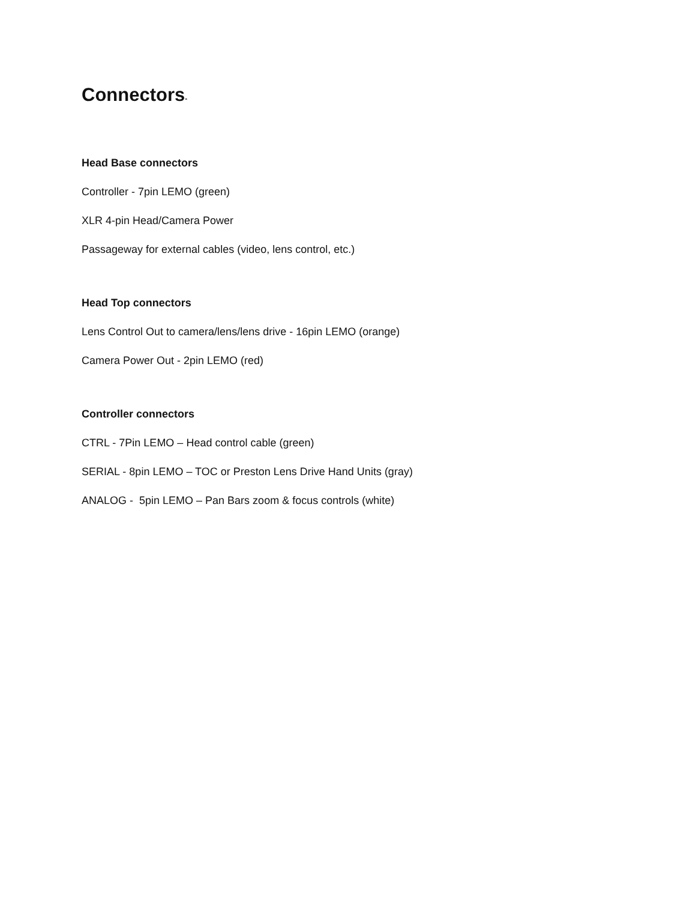Connectors-
Head Base connectors
Controller - 7pin LEMO (green)
XLR 4-pin Head/Camera Power
Passageway for external cables (video, lens control, etc.)
Head Top connectors
Lens Control Out to camera/lens/lens drive - 16pin LEMO (orange)
Camera Power Out - 2pin LEMO (red)
Controller connectors
CTRL - 7Pin LEMO – Head control cable (green)
SERIAL - 8pin LEMO – TOC or Preston Lens Drive Hand Units (gray)
ANALOG - 5pin LEMO – Pan Bars zoom & focus controls (white)